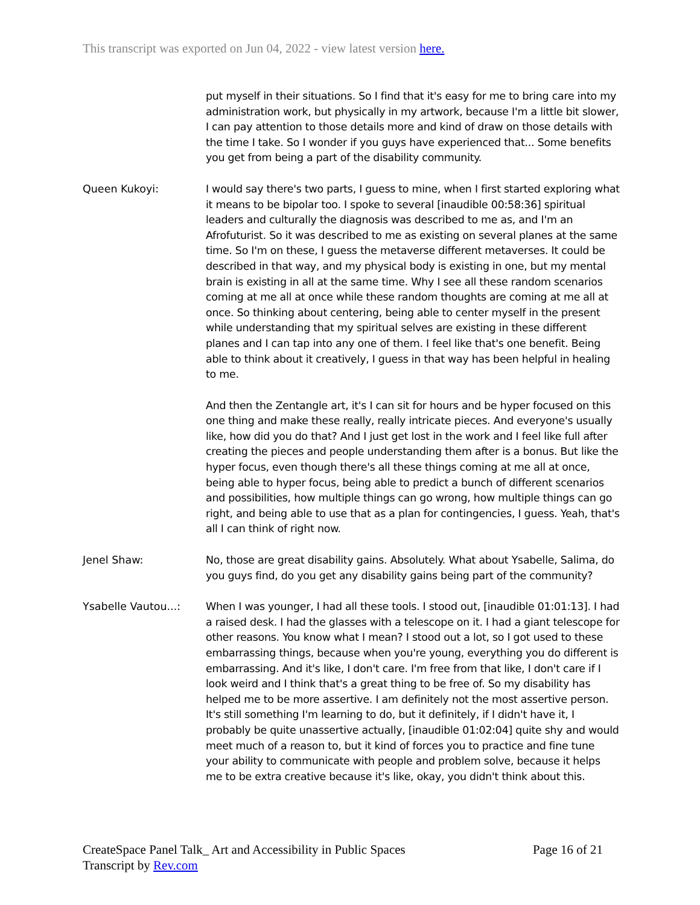This transcript was exported on Jun 04, 2022 - view latest version here.
put myself in their situations. So I find that it's easy for me to bring care into my administration work, but physically in my artwork, because I'm a little bit slower, I can pay attention to those details more and kind of draw on those details with the time I take. So I wonder if you guys have experienced that... Some benefits you get from being a part of the disability community.
Queen Kukoyi: I would say there's two parts, I guess to mine, when I first started exploring what it means to be bipolar too. I spoke to several [inaudible 00:58:36] spiritual leaders and culturally the diagnosis was described to me as, and I'm an Afrofuturist. So it was described to me as existing on several planes at the same time. So I'm on these, I guess the metaverse different metaverses. It could be described in that way, and my physical body is existing in one, but my mental brain is existing in all at the same time. Why I see all these random scenarios coming at me all at once while these random thoughts are coming at me all at once. So thinking about centering, being able to center myself in the present while understanding that my spiritual selves are existing in these different planes and I can tap into any one of them. I feel like that's one benefit. Being able to think about it creatively, I guess in that way has been helpful in healing to me.
And then the Zentangle art, it's I can sit for hours and be hyper focused on this one thing and make these really, really intricate pieces. And everyone's usually like, how did you do that? And I just get lost in the work and I feel like full after creating the pieces and people understanding them after is a bonus. But like the hyper focus, even though there's all these things coming at me all at once, being able to hyper focus, being able to predict a bunch of different scenarios and possibilities, how multiple things can go wrong, how multiple things can go right, and being able to use that as a plan for contingencies, I guess. Yeah, that's all I can think of right now.
Jenel Shaw: No, those are great disability gains. Absolutely. What about Ysabelle, Salima, do you guys find, do you get any disability gains being part of the community?
Ysabelle Vautou...: When I was younger, I had all these tools. I stood out, [inaudible 01:01:13]. I had a raised desk. I had the glasses with a telescope on it. I had a giant telescope for other reasons. You know what I mean? I stood out a lot, so I got used to these embarrassing things, because when you're young, everything you do different is embarrassing. And it's like, I don't care. I'm free from that like, I don't care if I look weird and I think that's a great thing to be free of. So my disability has helped me to be more assertive. I am definitely not the most assertive person. It's still something I'm learning to do, but it definitely, if I didn't have it, I probably be quite unassertive actually, [inaudible 01:02:04] quite shy and would meet much of a reason to, but it kind of forces you to practice and fine tune your ability to communicate with people and problem solve, because it helps me to be extra creative because it's like, okay, you didn't think about this.
CreateSpace Panel Talk_ Art and Accessibility in Public Spaces
Transcript by Rev.com
Page 16 of 21